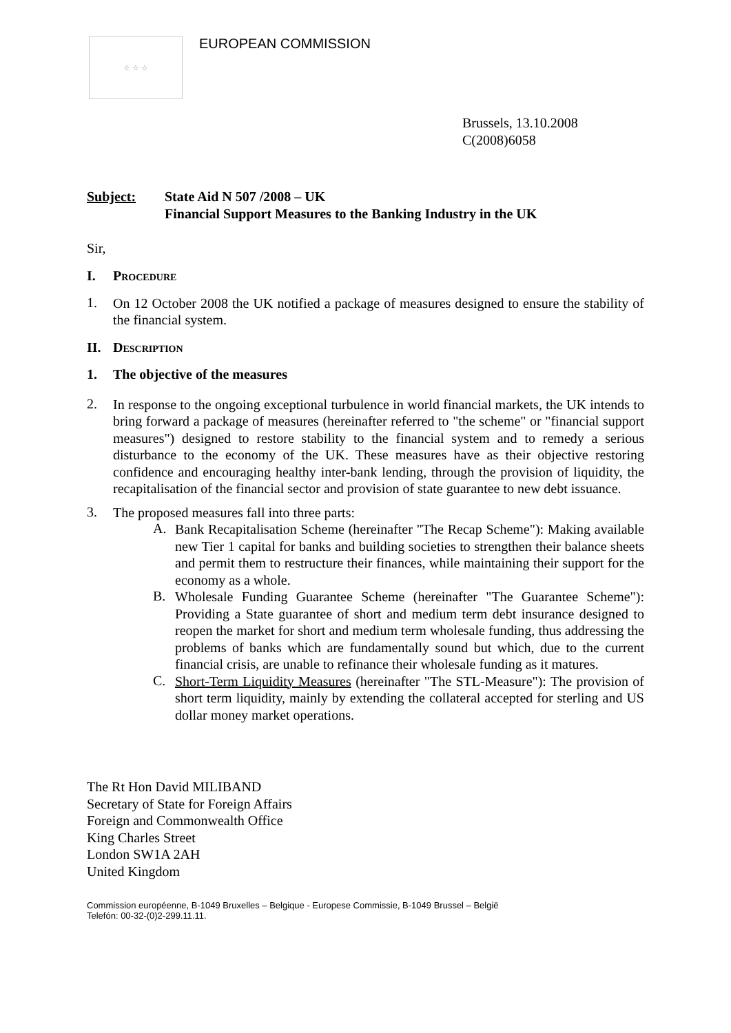☆ ☆ ☆
EUROPEAN COMMISSION
Brussels, 13.10.2008
C(2008)6058
Subject: State Aid N 507 /2008 – UK
Financial Support Measures to the Banking Industry in the UK
Sir,
I. Procedure
1.
On 12 October 2008 the UK notified a package of measures designed to ensure the stability of the financial system.
II. Description
1. The objective of the measures
2.
In response to the ongoing exceptional turbulence in world financial markets, the UK intends to bring forward a package of measures (hereinafter referred to "the scheme" or "financial support measures") designed to restore stability to the financial system and to remedy a serious disturbance to the economy of the UK. These measures have as their objective restoring confidence and encouraging healthy inter-bank lending, through the provision of liquidity, the recapitalisation of the financial sector and provision of state guarantee to new debt issuance.
3.
The proposed measures fall into three parts:
A.
Bank Recapitalisation Scheme (hereinafter "The Recap Scheme"): Making available new Tier 1 capital for banks and building societies to strengthen their balance sheets and permit them to restructure their finances, while maintaining their support for the economy as a whole.
B.
Wholesale Funding Guarantee Scheme (hereinafter "The Guarantee Scheme"): Providing a State guarantee of short and medium term debt insurance designed to reopen the market for short and medium term wholesale funding, thus addressing the problems of banks which are fundamentally sound but which, due to the current financial crisis, are unable to refinance their wholesale funding as it matures.
C.
Short-Term Liquidity Measures (hereinafter "The STL-Measure"): The provision of short term liquidity, mainly by extending the collateral accepted for sterling and US dollar money market operations.
The Rt Hon David MILIBAND
Secretary of State for Foreign Affairs
Foreign and Commonwealth Office
King Charles Street
London SW1A 2AH
United Kingdom
Commission européenne, B-1049 Bruxelles – Belgique - Europese Commissie, B-1049 Brussel – België
Telefón: 00-32-(0)2-299.11.11.